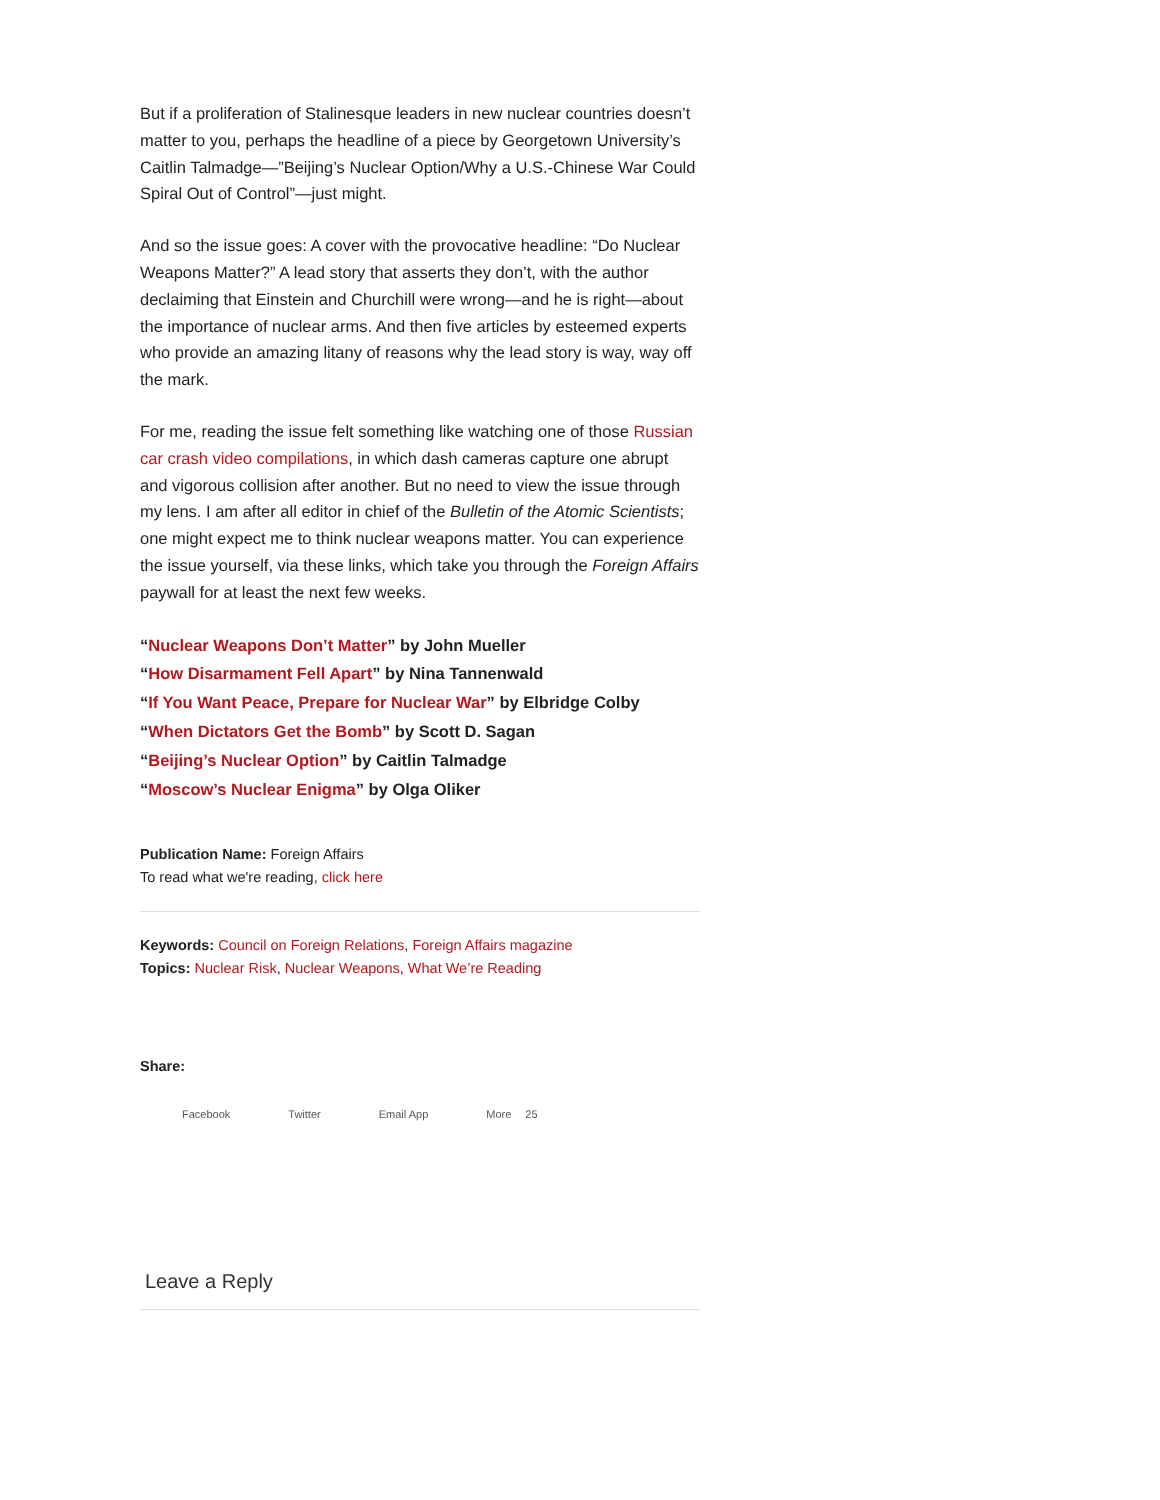But if a proliferation of Stalinesque leaders in new nuclear countries doesn’t matter to you, perhaps the headline of a piece by Georgetown University’s Caitlin Talmadge—”Beijing’s Nuclear Option/Why a U.S.-Chinese War Could Spiral Out of Control”—just might.
And so the issue goes: A cover with the provocative headline: “Do Nuclear Weapons Matter?” A lead story that asserts they don’t, with the author declaiming that Einstein and Churchill were wrong—and he is right—about the importance of nuclear arms. And then five articles by esteemed experts who provide an amazing litany of reasons why the lead story is way, way off the mark.
For me, reading the issue felt something like watching one of those Russian car crash video compilations, in which dash cameras capture one abrupt and vigorous collision after another. But no need to view the issue through my lens. I am after all editor in chief of the Bulletin of the Atomic Scientists; one might expect me to think nuclear weapons matter. You can experience the issue yourself, via these links, which take you through the Foreign Affairs paywall for at least the next few weeks.
“Nuclear Weapons Don’t Matter” by John Mueller
“How Disarmament Fell Apart” by Nina Tannenwald
“If You Want Peace, Prepare for Nuclear War” by Elbridge Colby
“When Dictators Get the Bomb” by Scott D. Sagan
“Beijing’s Nuclear Option” by Caitlin Talmadge
“Moscow’s Nuclear Enigma” by Olga Oliker
Publication Name: Foreign Affairs
To read what we're reading, click here
Keywords: Council on Foreign Relations, Foreign Affairs magazine
Topics: Nuclear Risk, Nuclear Weapons, What We’re Reading
Share:
Facebook Twitter Email App More 25
Leave a Reply